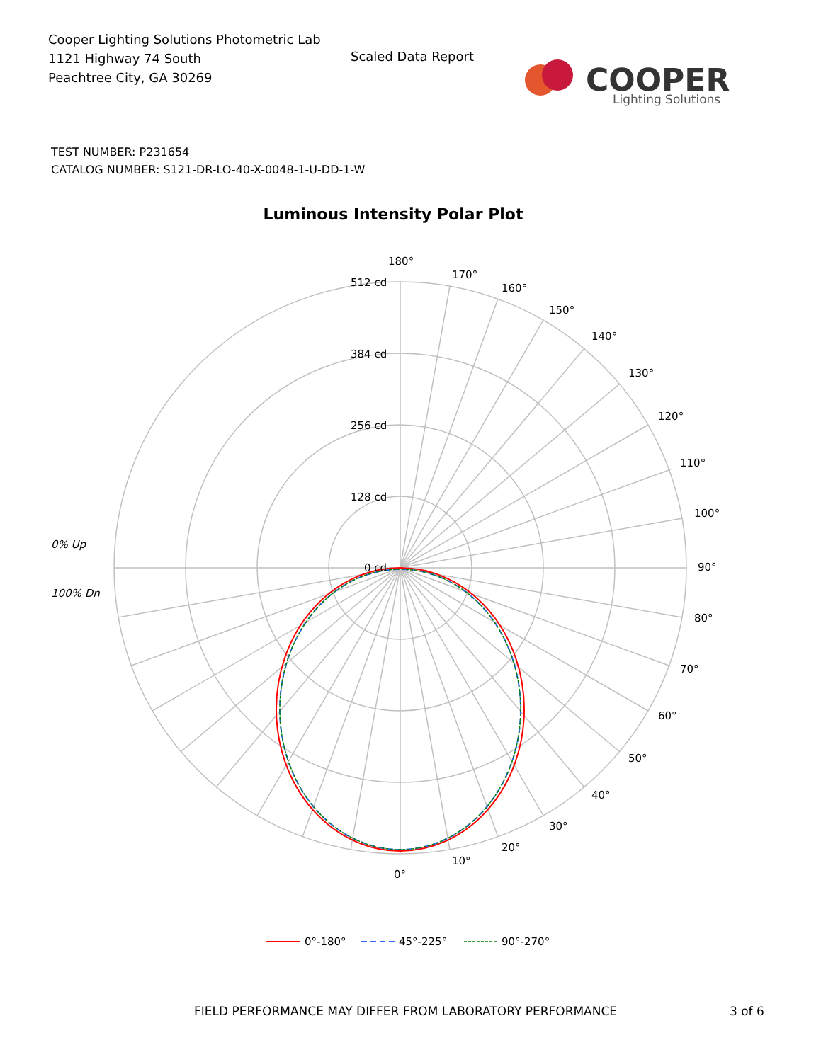Cooper Lighting Solutions Photometric Lab
1121 Highway 74 South
Peachtree City, GA 30269
Scaled Data Report
COOPER
Lighting Solutions
TEST NUMBER: P231654
CATALOG NUMBER: S121-DR-LO-40-X-0048-1-U-DD-1-W
Luminous Intensity Polar Plot
180°
170°
160°
150°
140°
130°
120°
110°
100°
90°
80°
70°
60°
50°
40°
30°
20°
10°
0°
512 cd
384 cd
256 cd
128 cd
0 cd
0% Up
100% Dn
0°-180°
45°-225°
90°-270°
FIELD PERFORMANCE MAY DIFFER FROM LABORATORY PERFORMANCE
3 of 6